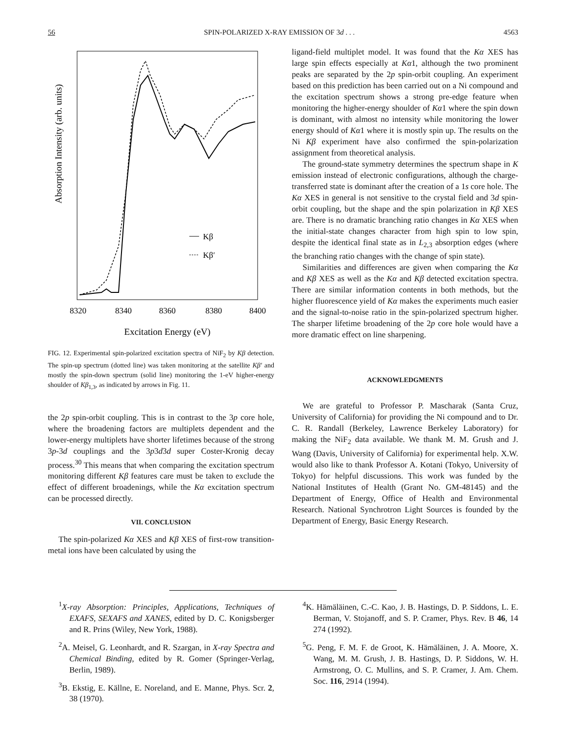56 SPIN-POLARIZED X-RAY EMISSION OF 3d . . . 4563
Absorption Intensity (arb. units)
Kβ
Kβ′
8320
8340
8360
8380
8400
Excitation Energy (eV)
FIG. 12. Experimental spin-polarized excitation spectra of NiF<sub>2</sub> by Kβ detection. The spin-up spectrum (dotted line) was taken monitoring at the satellite Kβ′ and mostly the spin-down spectrum (solid line) monitoring the 1-eV higher-energy shoulder of Kβ<sub>1,3</sub>, as indicated by arrows in Fig. 11.
the 2p spin-orbit coupling. This is in contrast to the 3p core hole, where the broadening factors are multiplets dependent and the lower-energy multiplets have shorter lifetimes because of the strong 3p-3d couplings and the 3p3d3d super Coster-Kronig decay process.<sup>30</sup> This means that when comparing the excitation spectrum monitoring different Kβ features care must be taken to exclude the effect of different broadenings, while the Kα excitation spectrum can be processed directly.
VII. CONCLUSION
The spin-polarized Kα XES and Kβ XES of first-row transition-metal ions have been calculated by using the
ligand-field multiplet model. It was found that the Kα XES has large spin effects especially at Kα1, although the two prominent peaks are separated by the 2p spin-orbit coupling. An experiment based on this prediction has been carried out on a Ni compound and the excitation spectrum shows a strong pre-edge feature when monitoring the higher-energy shoulder of Kα1 where the spin down is dominant, with almost no intensity while monitoring the lower energy should of Kα1 where it is mostly spin up. The results on the Ni Kβ experiment have also confirmed the spin-polarization assignment from theoretical analysis.
The ground-state symmetry determines the spectrum shape in K emission instead of electronic configurations, although the charge-transferred state is dominant after the creation of a 1s core hole. The Kα XES in general is not sensitive to the crystal field and 3d spin-orbit coupling, but the shape and the spin polarization in Kβ XES are. There is no dramatic branching ratio changes in Kα XES when the initial-state changes character from high spin to low spin, despite the identical final state as in L<sub>2,3</sub> absorption edges (where the branching ratio changes with the change of spin state).
Similarities and differences are given when comparing the Kα and Kβ XES as well as the Kα and Kβ detected excitation spectra. There are similar information contents in both methods, but the higher fluorescence yield of Kα makes the experiments much easier and the signal-to-noise ratio in the spin-polarized spectrum higher. The sharper lifetime broadening of the 2p core hole would have a more dramatic effect on line sharpening.
ACKNOWLEDGMENTS
We are grateful to Professor P. Mascharak (Santa Cruz, University of California) for providing the Ni compound and to Dr. C. R. Randall (Berkeley, Lawrence Berkeley Laboratory) for making the NiF<sub>2</sub> data available. We thank M. M. Grush and J. Wang (Davis, University of California) for experimental help. X.W. would also like to thank Professor A. Kotani (Tokyo, University of Tokyo) for helpful discussions. This work was funded by the National Institutes of Health (Grant No. GM-48145) and the Department of Energy, Office of Health and Environmental Research. National Synchrotron Light Sources is founded by the Department of Energy, Basic Energy Research.
<sup>1</sup> X-ray Absorption: Principles, Applications, Techniques of EXAFS, SEXAFS and XANES, edited by D. C. Konigsberger and R. Prins (Wiley, New York, 1988).
<sup>2</sup> A. Meisel, G. Leonhardt, and R. Szargan, in X-ray Spectra and Chemical Binding, edited by R. Gomer (Springer-Verlag, Berlin, 1989).
<sup>3</sup> B. Ekstig, E. Källne, E. Noreland, and E. Manne, Phys. Scr. 2, 38 (1970).
<sup>4</sup> K. Hämäläinen, C.-C. Kao, J. B. Hastings, D. P. Siddons, L. E. Berman, V. Stojanoff, and S. P. Cramer, Phys. Rev. B 46, 14 274 (1992).
<sup>5</sup> G. Peng, F. M. F. de Groot, K. Hämäläinen, J. A. Moore, X. Wang, M. M. Grush, J. B. Hastings, D. P. Siddons, W. H. Armstrong, O. C. Mullins, and S. P. Cramer, J. Am. Chem. Soc. 116, 2914 (1994).